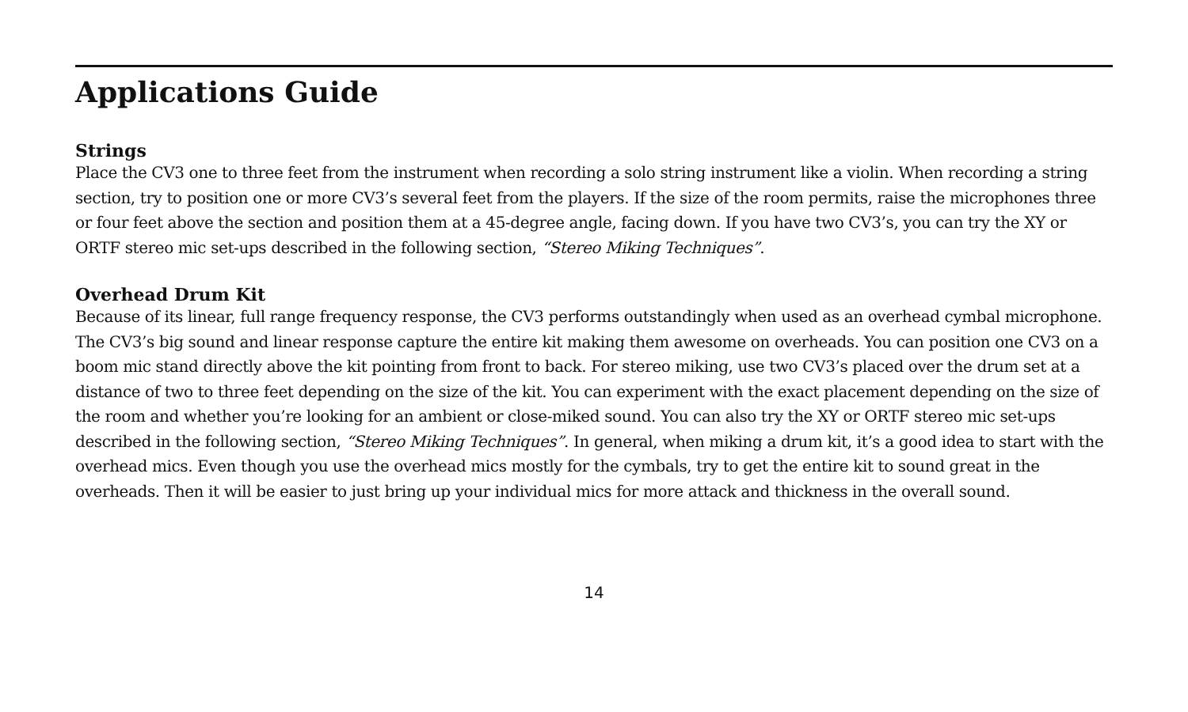Applications Guide
Strings
Place the CV3 one to three feet from the instrument when recording a solo string instrument like a violin. When recording a string section, try to position one or more CV3’s several feet from the players. If the size of the room permits, raise the microphones three or four feet above the section and position them at a 45-degree angle, facing down. If you have two CV3’s, you can try the XY or ORTF stereo mic set-ups described in the following section, “Stereo Miking Techniques”.
Overhead Drum Kit
Because of its linear, full range frequency response, the CV3 performs outstandingly when used as an overhead cymbal microphone. The CV3’s big sound and linear response capture the entire kit making them awesome on overheads. You can position one CV3 on a boom mic stand directly above the kit pointing from front to back. For stereo miking, use two CV3’s placed over the drum set at a distance of two to three feet depending on the size of the kit. You can experiment with the exact placement depending on the size of the room and whether you’re looking for an ambient or close-miked sound. You can also try the XY or ORTF stereo mic set-ups described in the following section, “Stereo Miking Techniques”. In general, when miking a drum kit, it’s a good idea to start with the overhead mics. Even though you use the overhead mics mostly for the cymbals, try to get the entire kit to sound great in the overheads. Then it will be easier to just bring up your individual mics for more attack and thickness in the overall sound.
14